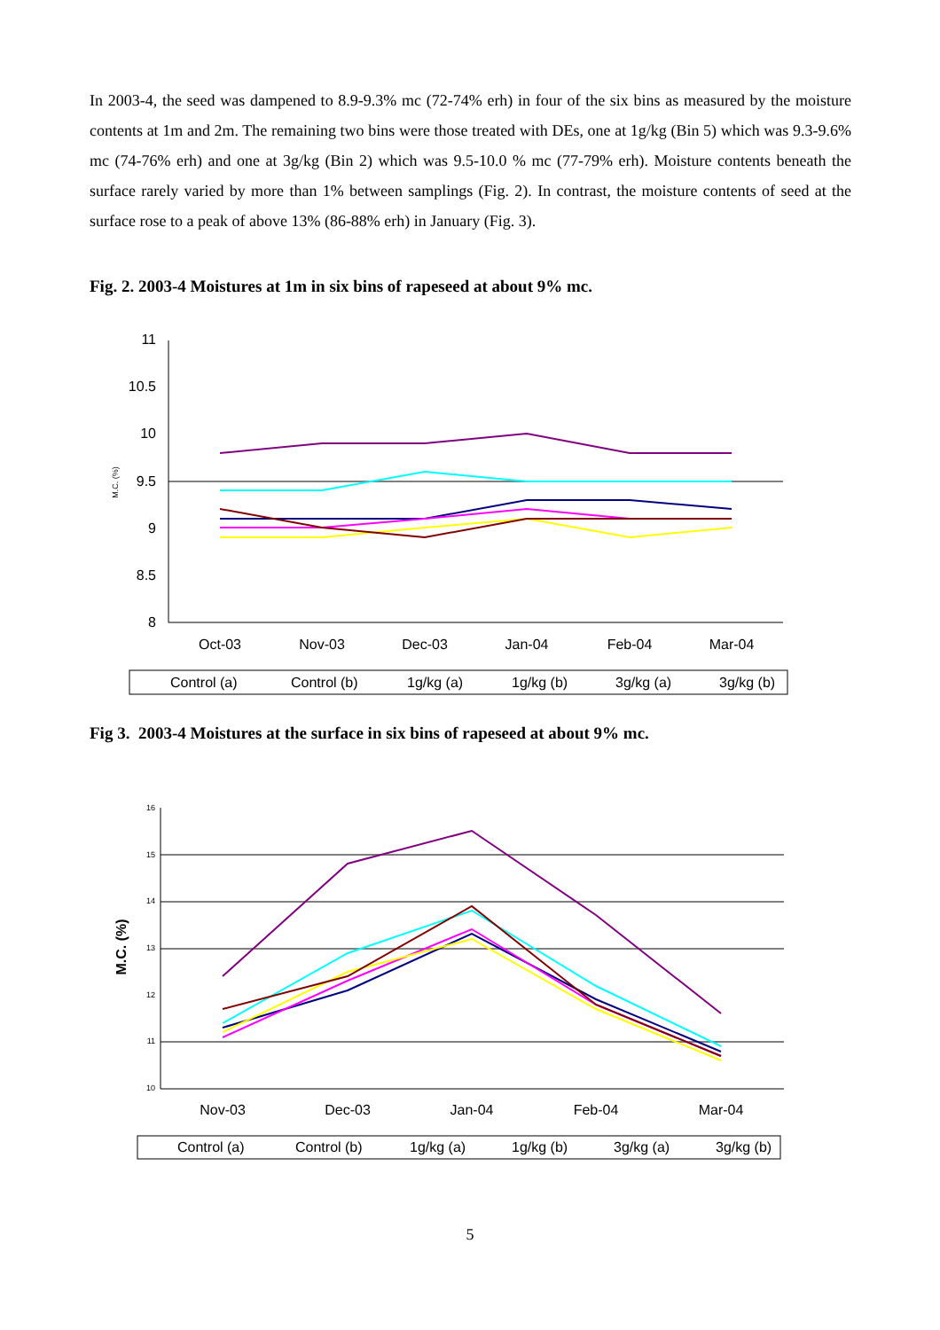In 2003-4, the seed was dampened to 8.9-9.3% mc (72-74% erh) in four of the six bins as measured by the moisture contents at 1m and 2m. The remaining two bins were those treated with DEs, one at 1g/kg (Bin 5) which was 9.3-9.6% mc (74-76% erh) and one at 3g/kg (Bin 2) which was 9.5-10.0 % mc (77-79% erh). Moisture contents beneath the surface rarely varied by more than 1% between samplings (Fig. 2). In contrast, the moisture contents of seed at the surface rose to a peak of above 13% (86-88% erh) in January (Fig. 3).
Fig. 2. 2003-4 Moistures at 1m in six bins of rapeseed at about 9% mc.
11
10.5
10
9.5
9
8.5
8
M.C. (%)
Oct-03
Nov-03
Dec-03
Jan-04
Feb-04
Mar-04
Control (a)
Control (b)
1g/kg (a)
1g/kg (b)
3g/kg (a)
3g/kg (b)
Fig 3. 2003-4 Moistures at the surface in six bins of rapeseed at about 9% mc.
16
15
14
13
12
11
10
M.C. (%)
Nov-03
Dec-03
Jan-04
Feb-04
Mar-04
Control (a)
Control (b)
1g/kg (a)
1g/kg (b)
3g/kg (a)
3g/kg (b)
5